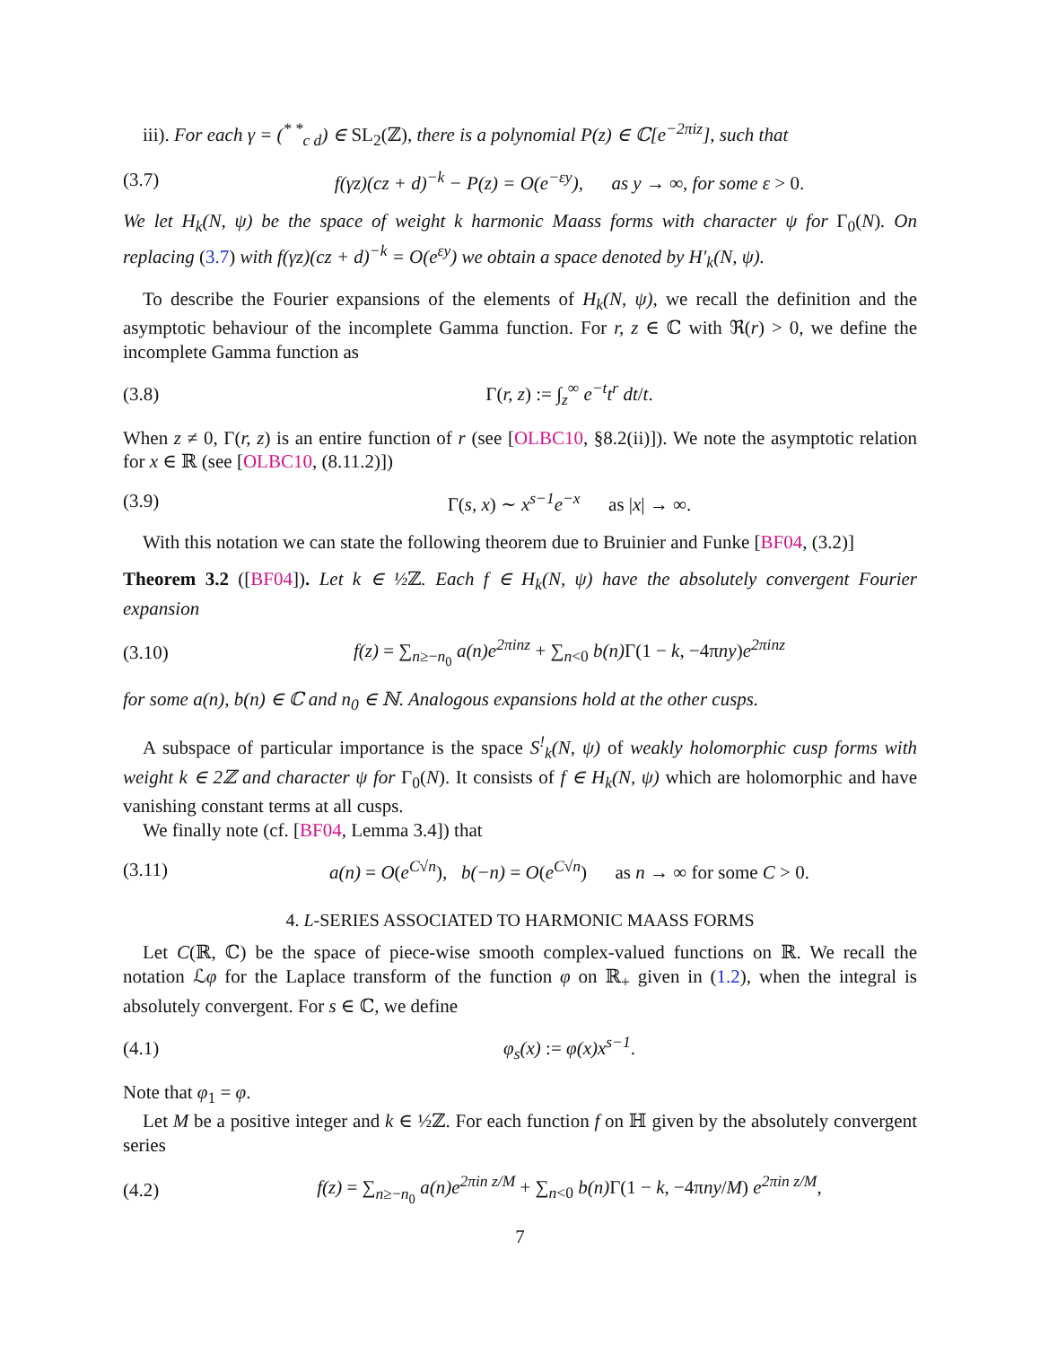iii). For each γ = (<sup>* *</sup><sub>c d</sub>) ∈ SL<sub>2</sub>(ℤ), there is a polynomial P(z) ∈ ℂ[e<sup>−2πiz</sup>], such that
(3.7) f(γz)(cz + d)<sup>−k</sup> − P(z) = O(e<sup>−εy</sup>), as y → ∞, for some ε > 0.
We let H<sub>k</sub>(N, ψ) be the space of weight k harmonic Maass forms with character ψ for Γ<sub>0</sub>(N). On replacing (3.7) with f(γz)(cz + d)<sup>−k</sup> = O(e<sup>εy</sup>) we obtain a space denoted by H′<sub>k</sub>(N, ψ).
To describe the Fourier expansions of the elements of H<sub>k</sub>(N, ψ), we recall the definition and the asymptotic behaviour of the incomplete Gamma function. For r, z ∈ ℂ with ℜ(r) > 0, we define the incomplete Gamma function as
(3.8) Γ(r, z) := ∫<sub>z</sub><sup>∞</sup> e<sup>−t</sup>t<sup>r</sup> dt/t.
When z ≠ 0, Γ(r, z) is an entire function of r (see [OLBC10, §8.2(ii)]). We note the asymptotic relation for x ∈ ℝ (see [OLBC10, (8.11.2)])
(3.9) Γ(s, x) ∼ x<sup>s−1</sup>e<sup>−x</sup> as |x| → ∞.
With this notation we can state the following theorem due to Bruinier and Funke [BF04, (3.2)]
Theorem 3.2 ([BF04]). Let k ∈ ½ℤ. Each f ∈ H<sub>k</sub>(N, ψ) have the absolutely convergent Fourier expansion
(3.10) f(z) = ∑<sub>n≥−n<sub>0</sub></sub> a(n)e<sup>2πinz</sup> + ∑<sub>n<0</sub> b(n) Γ(1 − k, −4πny)e<sup>2πinz</sup>
for some a(n), b(n) ∈ ℂ and n<sub>0</sub> ∈ ℕ. Analogous expansions hold at the other cusps.
A subspace of particular importance is the space S<sup>!</sup><sub>k</sub>(N, ψ) of weakly holomorphic cusp forms with weight k ∈ 2ℤ and character ψ for Γ<sub>0</sub>(N). It consists of f ∈ H<sub>k</sub>(N, ψ) which are holomorphic and have vanishing constant terms at all cusps.
We finally note (cf. [BF04, Lemma 3.4]) that
(3.11) a(n) = O(e<sup>C√n</sup>), b(−n) = O(e<sup>C√n</sup>) as n → ∞ for some C > 0.
4. L-SERIES ASSOCIATED TO HARMONIC MAASS FORMS
Let C(ℝ, ℂ) be the space of piece-wise smooth complex-valued functions on ℝ. We recall the notation ℒφ for the Laplace transform of the function φ on ℝ<sub>+</sub> given in (1.2), when the integral is absolutely convergent. For s ∈ ℂ, we define
(4.1) φ<sub>s</sub>(x) := φ(x)x<sup>s−1</sup>.
Note that φ<sub>1</sub> = φ.
Let M be a positive integer and k ∈ ½ℤ. For each function f on ℍ given by the absolutely convergent series
(4.2) f(z) = ∑<sub>n≥−n<sub>0</sub></sub> a(n)e<sup>2πin z/M</sup> + ∑<sub>n<0</sub> b(n) Γ(1 − k, −4πny/M) e<sup>2πin z/M</sup>,
7